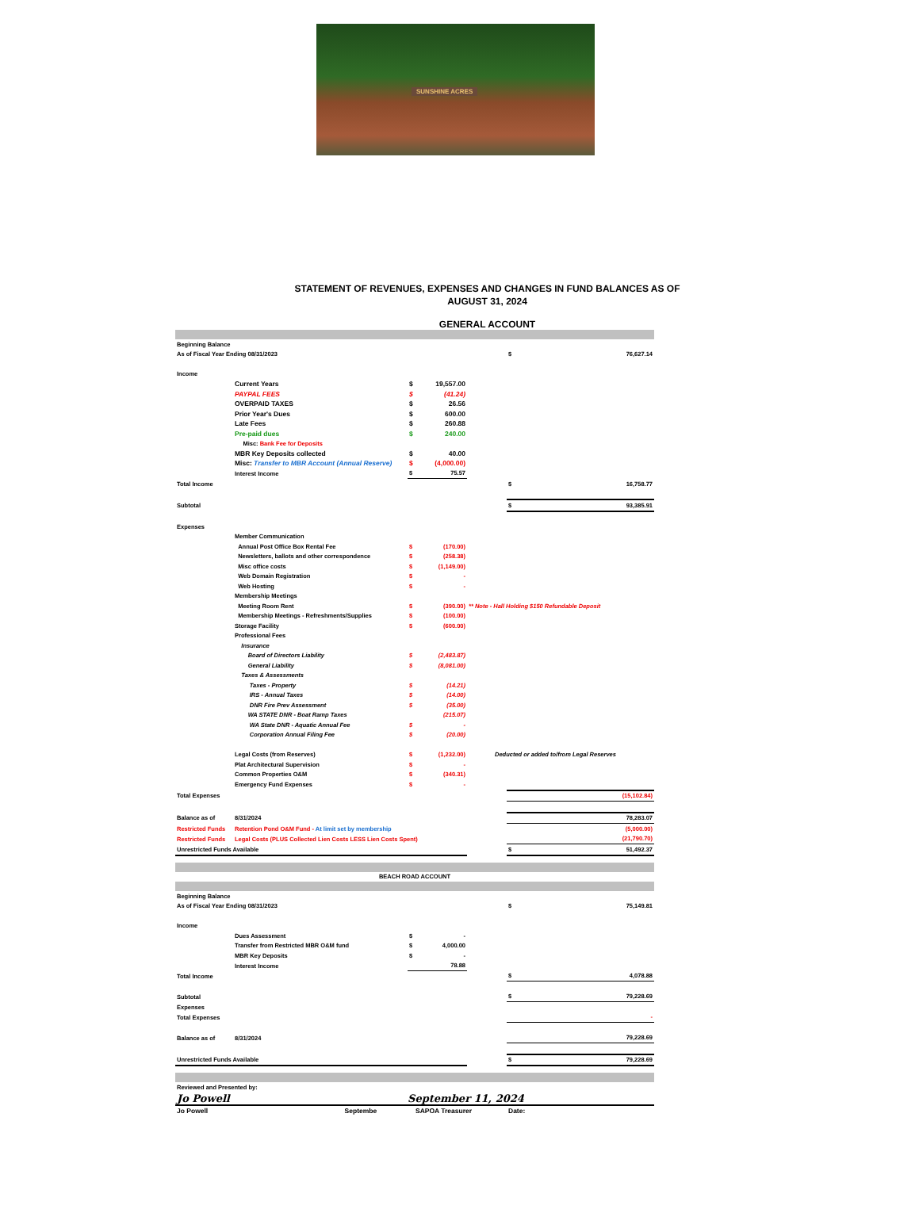SUNSHINE ACRES
STATEMENT OF REVENUES, EXPENSES AND CHANGES IN FUND BALANCES AS OF
AUGUST 31, 2024
GENERAL ACCOUNT
| Beginning Balance | | | | | | |
| As of Fiscal Year Ending 08/31/2023 | | | | | $ | 76,627.14 |
| Income | | | | | | |
| | Current Years | $ | 19,557.00 | | | |
| | PAYPAL FEES | $ | (41.24) | | | |
| | OVERPAID TAXES | $ | 26.56 | | | |
| | Prior Year's Dues | $ | 600.00 | | | |
| | Late Fees | $ | 260.88 | | | |
| | Pre-paid dues | $ | 240.00 | | | |
| | Misc: Bank Fee for Deposits | | | | | |
| | MBR Key Deposits collected | $ | 40.00 | | | |
| | Misc: Transfer to MBR Account (Annual Reserve) | $ | (4,000.00) | | | |
| | Interest Income | $ | 75.57 | | | |
| Total Income | | | | | $ | 16,758.77 |
| Subtotal | | | | | $ | 93,385.91 |
| Expenses | | | | | | |
| | Member Communication | | | | | |
| | Annual Post Office Box Rental Fee | $ | (170.00) | | | |
| | Newsletters, ballots and other correspondence | $ | (258.38) | | | |
| | Misc office costs | $ | (1,149.00) | | | |
| | Web Domain Registration | $ | - | | | |
| | Web Hosting | $ | - | | | |
| | Membership Meetings | | | | | |
| | Meeting Room Rent | $ | (390.00) | ** Note - Hall Holding $150 Refundable Deposit | | |
| | Membership Meetings - Refreshments/Supplies | $ | (100.00) | | | |
| | Storage Facility | $ | (600.00) | | | |
| | Professional Fees | | | | | |
| | Insurance | | | | | |
| | Board of Directors Liability | $ | (2,483.87) | | | |
| | General Liability | $ | (8,081.00) | | | |
| | Taxes & Assessments | | | | | |
| | Taxes - Property | $ | (14.21) | | | |
| | IRS - Annual Taxes | $ | (14.00) | | | |
| | DNR Fire Prev Assessment | $ | (35.00) | | | |
| | WA STATE DNR - Boat Ramp Taxes | | (215.07) | | | |
| | WA State DNR - Aquatic Annual Fee | $ | - | | | |
| | Corporation Annual Filing Fee | $ | (20.00) | | | |
| | Legal Costs (from Reserves) | $ | (1,232.00) | Deducted or added to/from Legal Reserves | | |
| | Plat Architectural Supervision | $ | - | | | |
| | Common Properties O&M | $ | (340.31) | | | |
| | Emergency Fund Expenses | $ | - | | | |
| Total Expenses | | | | | | (15,102.84) |
| Balance as of | 8/31/2024 | | | | | 78,283.07 |
| Restricted Funds | Retention Pond O&M Fund - At limit set by membership | | | | | (5,000.00) |
| Restricted Funds | Legal Costs (PLUS Collected Lien Costs LESS Lien Costs Spent) | | | | | (21,790.70) |
| Unrestricted Funds Available | | | | | $ | 51,492.37 |
| BEACH ROAD ACCOUNT | | | | | | |
| Beginning Balance | | | | | | |
| As of Fiscal Year Ending 08/31/2023 | | | | | $ | 75,149.81 |
| Income | | | | | | |
| | Dues Assessment | $ | - | | | |
| | Transfer from Restricted MBR O&M fund | $ | 4,000.00 | | | |
| | MBR Key Deposits | $ | - | | | |
| | Interest Income | | 78.88 | | | |
| Total Income | | | | | $ | 4,078.88 |
| Subtotal | | | | | $ | 79,228.69 |
| Expenses | | | | | | |
| Total Expenses | | | | | | - |
| Balance as of | 8/31/2024 | | | | | 79,228.69 |
| Unrestricted Funds Available | | | | | $ | 79,228.69 |
| Reviewed and Presented by: | | | | | | |
| Jo Powell | | September 11, 2024 | | | | |
| Jo Powell Septembe | | SAPOA Treasurer | | | Date: | |